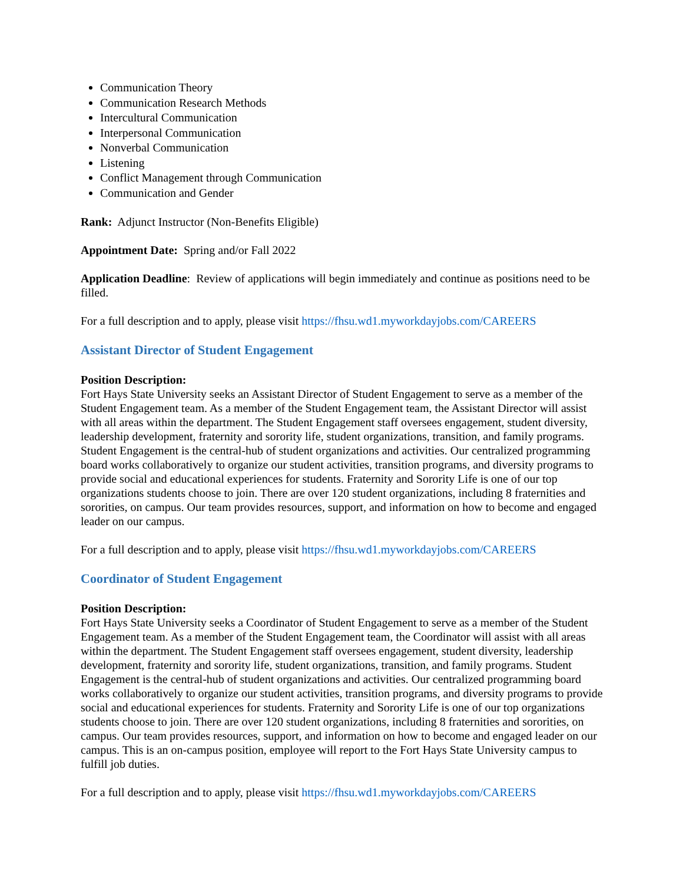Communication Theory
Communication Research Methods
Intercultural Communication
Interpersonal Communication
Nonverbal Communication
Listening
Conflict Management through Communication
Communication and Gender
Rank: Adjunct Instructor (Non-Benefits Eligible)
Appointment Date: Spring and/or Fall 2022
Application Deadline: Review of applications will begin immediately and continue as positions need to be filled.
For a full description and to apply, please visit https://fhsu.wd1.myworkdayjobs.com/CAREERS
Assistant Director of Student Engagement
Position Description:
Fort Hays State University seeks an Assistant Director of Student Engagement to serve as a member of the Student Engagement team. As a member of the Student Engagement team, the Assistant Director will assist with all areas within the department. The Student Engagement staff oversees engagement, student diversity, leadership development, fraternity and sorority life, student organizations, transition, and family programs. Student Engagement is the central-hub of student organizations and activities. Our centralized programming board works collaboratively to organize our student activities, transition programs, and diversity programs to provide social and educational experiences for students. Fraternity and Sorority Life is one of our top organizations students choose to join. There are over 120 student organizations, including 8 fraternities and sororities, on campus. Our team provides resources, support, and information on how to become and engaged leader on our campus.
For a full description and to apply, please visit https://fhsu.wd1.myworkdayjobs.com/CAREERS
Coordinator of Student Engagement
Position Description:
Fort Hays State University seeks a Coordinator of Student Engagement to serve as a member of the Student Engagement team. As a member of the Student Engagement team, the Coordinator will assist with all areas within the department. The Student Engagement staff oversees engagement, student diversity, leadership development, fraternity and sorority life, student organizations, transition, and family programs. Student Engagement is the central-hub of student organizations and activities. Our centralized programming board works collaboratively to organize our student activities, transition programs, and diversity programs to provide social and educational experiences for students. Fraternity and Sorority Life is one of our top organizations students choose to join. There are over 120 student organizations, including 8 fraternities and sororities, on campus. Our team provides resources, support, and information on how to become and engaged leader on our campus. This is an on-campus position, employee will report to the Fort Hays State University campus to fulfill job duties.
For a full description and to apply, please visit https://fhsu.wd1.myworkdayjobs.com/CAREERS